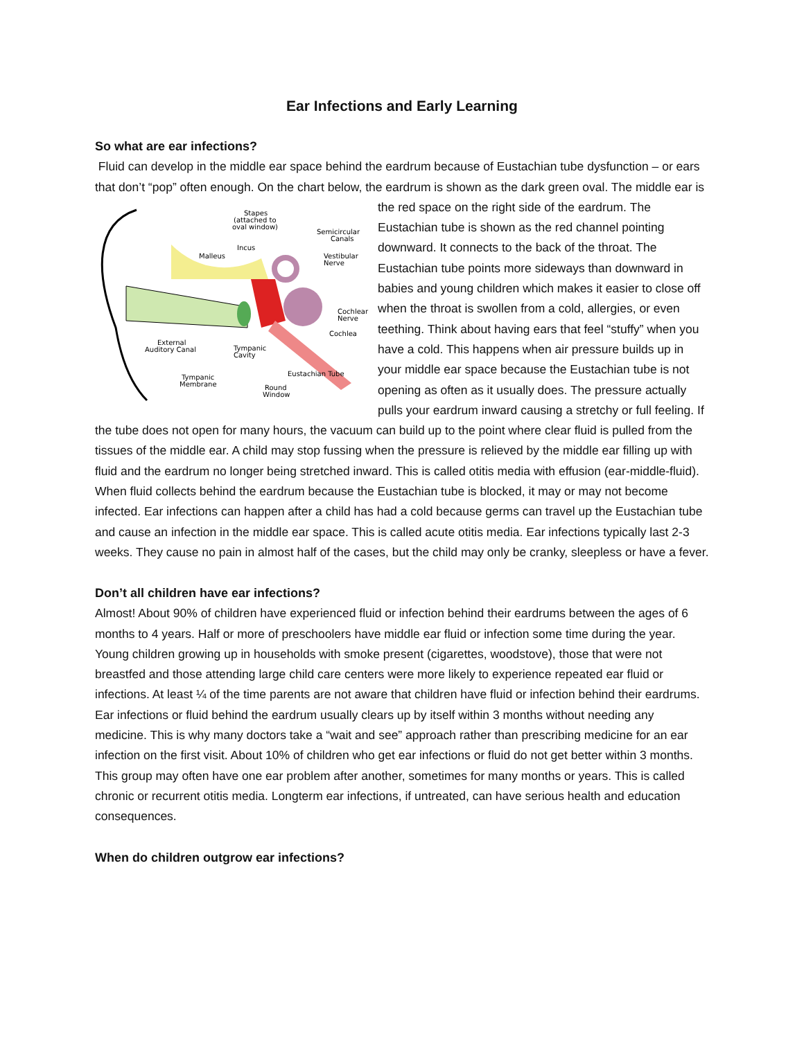Ear Infections and Early Learning
So what are ear infections?
Fluid can develop in the middle ear space behind the eardrum because of Eustachian tube dysfunction – or ears that don’t “pop” often enough. On the chart below, the eardrum is shown as the dark green oval. The middle ear is the red space on the right side of the eardrum.
Stapes
(attached to
oval window)
Semicircular
Canals
Incus
Malleus
Vestibular
Nerve
Cochlear
Nerve
Cochlea
External
Auditory Canal
Tympanic
Cavity
Eustachian Tube
Tympanic
Membrane
Round
Window
The Eustachian tube is shown as the red channel pointing downward. It connects to the back of the throat. The Eustachian tube points more sideways than downward in babies and young children which makes it easier to close off when the throat is swollen from a cold, allergies, or even teething. Think about having ears that feel “stuffy” when you have a cold. This happens when air pressure builds up in your middle ear space because the Eustachian tube is not opening as often as it usually does. The pressure actually pulls your eardrum inward causing a stretchy or full feeling. If the tube does not open for many hours, the vacuum can build up to the point where clear fluid is pulled from the tissues of the middle ear. A child may stop fussing when the pressure is relieved by the middle ear filling up with fluid and the eardrum no longer being stretched inward. This is called otitis media with effusion (ear-middle-fluid). When fluid collects behind the eardrum because the Eustachian tube is blocked, it may or may not become infected. Ear infections can happen after a child has had a cold because germs can travel up the Eustachian tube and cause an infection in the middle ear space. This is called acute otitis media. Ear infections typically last 2-3 weeks. They cause no pain in almost half of the cases, but the child may only be cranky, sleepless or have a fever.
Don’t all children have ear infections?
Almost! About 90% of children have experienced fluid or infection behind their eardrums between the ages of 6 months to 4 years. Half or more of preschoolers have middle ear fluid or infection some time during the year. Young children growing up in households with smoke present (cigarettes, woodstove), those that were not breastfed and those attending large child care centers were more likely to experience repeated ear fluid or infections. At least ¼ of the time parents are not aware that children have fluid or infection behind their eardrums. Ear infections or fluid behind the eardrum usually clears up by itself within 3 months without needing any medicine. This is why many doctors take a “wait and see” approach rather than prescribing medicine for an ear infection on the first visit. About 10% of children who get ear infections or fluid do not get better within 3 months. This group may often have one ear problem after another, sometimes for many months or years. This is called chronic or recurrent otitis media. Longterm ear infections, if untreated, can have serious health and education consequences.
When do children outgrow ear infections?